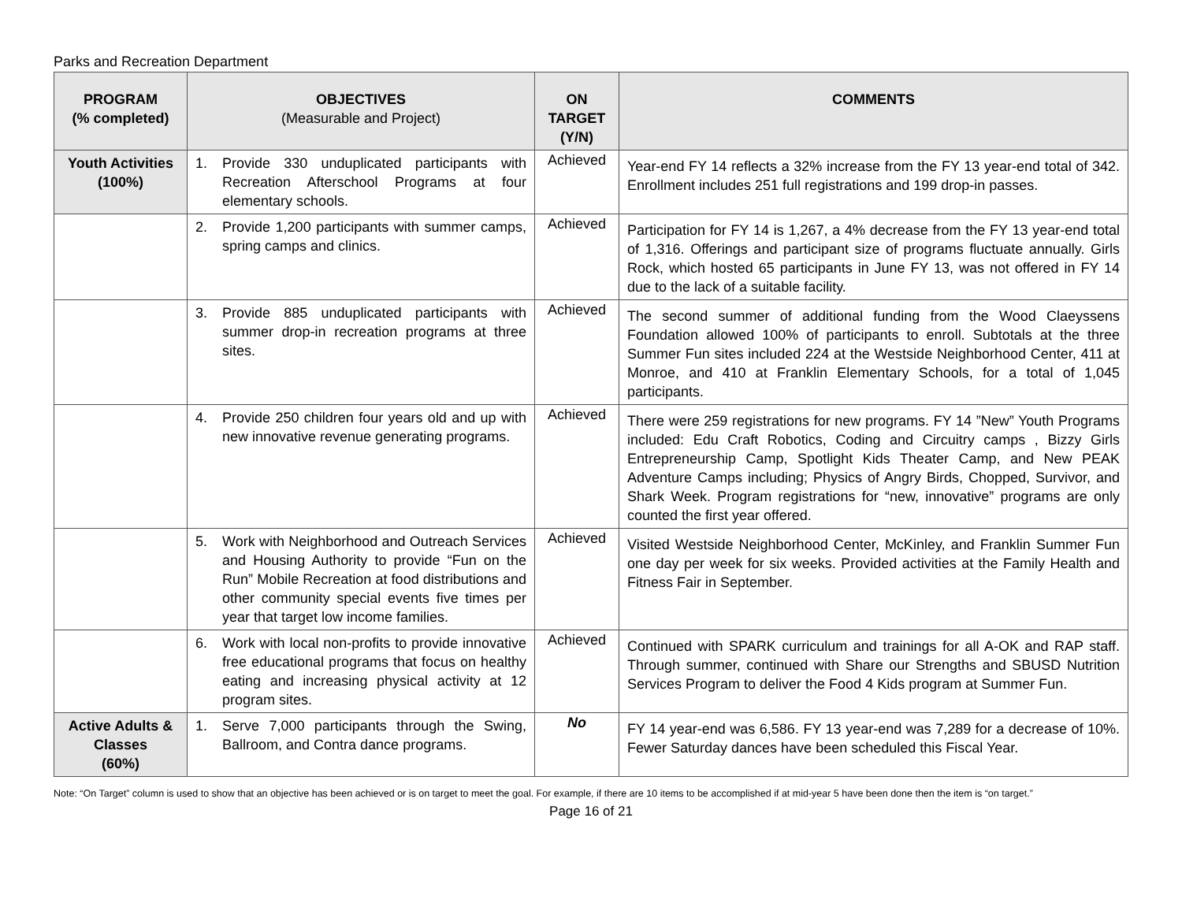Parks and Recreation Department
| PROGRAM (% completed) | OBJECTIVES (Measurable and Project) | ON TARGET (Y/N) | COMMENTS |
| --- | --- | --- | --- |
| Youth Activities (100%) | 1. Provide 330 unduplicated participants with Recreation Afterschool Programs at four elementary schools. | Achieved | Year-end FY 14 reflects a 32% increase from the FY 13 year-end total of 342. Enrollment includes 251 full registrations and 199 drop-in passes. |
| | 2. Provide 1,200 participants with summer camps, spring camps and clinics. | Achieved | Participation for FY 14 is 1,267, a 4% decrease from the FY 13 year-end total of 1,316. Offerings and participant size of programs fluctuate annually. Girls Rock, which hosted 65 participants in June FY 13, was not offered in FY 14 due to the lack of a suitable facility. |
| | 3. Provide 885 unduplicated participants with summer drop-in recreation programs at three sites. | Achieved | The second summer of additional funding from the Wood Claeyssens Foundation allowed 100% of participants to enroll. Subtotals at the three Summer Fun sites included 224 at the Westside Neighborhood Center, 411 at Monroe, and 410 at Franklin Elementary Schools, for a total of 1,045 participants. |
| | 4. Provide 250 children four years old and up with new innovative revenue generating programs. | Achieved | There were 259 registrations for new programs. FY 14 ”New” Youth Programs included: Edu Craft Robotics, Coding and Circuitry camps , Bizzy Girls Entrepreneurship Camp, Spotlight Kids Theater Camp, and New PEAK Adventure Camps including; Physics of Angry Birds, Chopped, Survivor, and Shark Week. Program registrations for “new, innovative” programs are only counted the first year offered. |
| | 5. Work with Neighborhood and Outreach Services and Housing Authority to provide “Fun on the Run” Mobile Recreation at food distributions and other community special events five times per year that target low income families. | Achieved | Visited Westside Neighborhood Center, McKinley, and Franklin Summer Fun one day per week for six weeks. Provided activities at the Family Health and Fitness Fair in September. |
| | 6. Work with local non-profits to provide innovative free educational programs that focus on healthy eating and increasing physical activity at 12 program sites. | Achieved | Continued with SPARK curriculum and trainings for all A-OK and RAP staff. Through summer, continued with Share our Strengths and SBUSD Nutrition Services Program to deliver the Food 4 Kids program at Summer Fun. |
| Active Adults & Classes (60%) | 1. Serve 7,000 participants through the Swing, Ballroom, and Contra dance programs. | No | FY 14 year-end was 6,586. FY 13 year-end was 7,289 for a decrease of 10%. Fewer Saturday dances have been scheduled this Fiscal Year. |
Note: “On Target” column is used to show that an objective has been achieved or is on target to meet the goal. For example, if there are 10 items to be accomplished if at mid-year 5 have been done then the item is “on target.”
Page 16 of 21